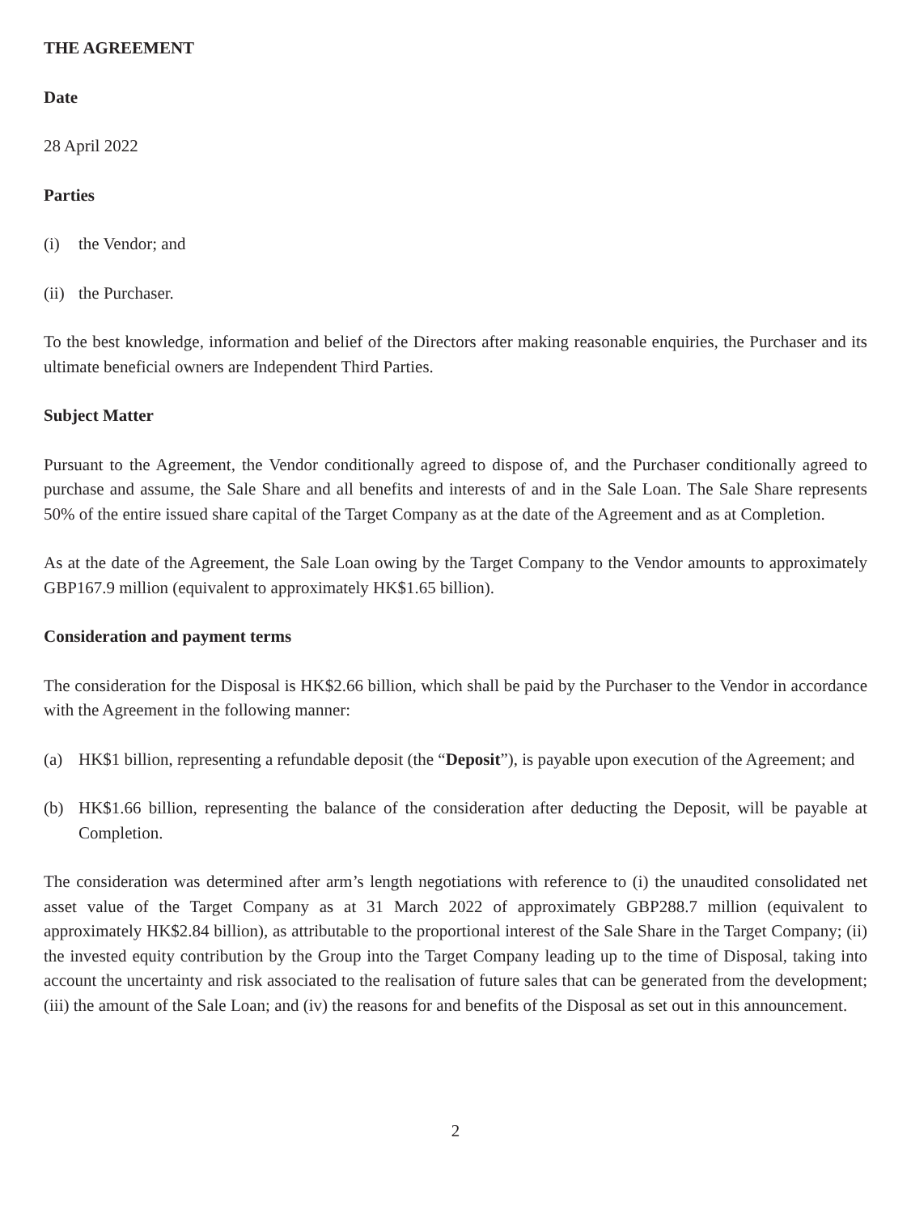THE AGREEMENT
Date
28 April 2022
Parties
(i) the Vendor; and
(ii) the Purchaser.
To the best knowledge, information and belief of the Directors after making reasonable enquiries, the Purchaser and its ultimate beneficial owners are Independent Third Parties.
Subject Matter
Pursuant to the Agreement, the Vendor conditionally agreed to dispose of, and the Purchaser conditionally agreed to purchase and assume, the Sale Share and all benefits and interests of and in the Sale Loan. The Sale Share represents 50% of the entire issued share capital of the Target Company as at the date of the Agreement and as at Completion.
As at the date of the Agreement, the Sale Loan owing by the Target Company to the Vendor amounts to approximately GBP167.9 million (equivalent to approximately HK$1.65 billion).
Consideration and payment terms
The consideration for the Disposal is HK$2.66 billion, which shall be paid by the Purchaser to the Vendor in accordance with the Agreement in the following manner:
(a) HK$1 billion, representing a refundable deposit (the “Deposit”), is payable upon execution of the Agreement; and
(b) HK$1.66 billion, representing the balance of the consideration after deducting the Deposit, will be payable at Completion.
The consideration was determined after arm’s length negotiations with reference to (i) the unaudited consolidated net asset value of the Target Company as at 31 March 2022 of approximately GBP288.7 million (equivalent to approximately HK$2.84 billion), as attributable to the proportional interest of the Sale Share in the Target Company; (ii) the invested equity contribution by the Group into the Target Company leading up to the time of Disposal, taking into account the uncertainty and risk associated to the realisation of future sales that can be generated from the development; (iii) the amount of the Sale Loan; and (iv) the reasons for and benefits of the Disposal as set out in this announcement.
2